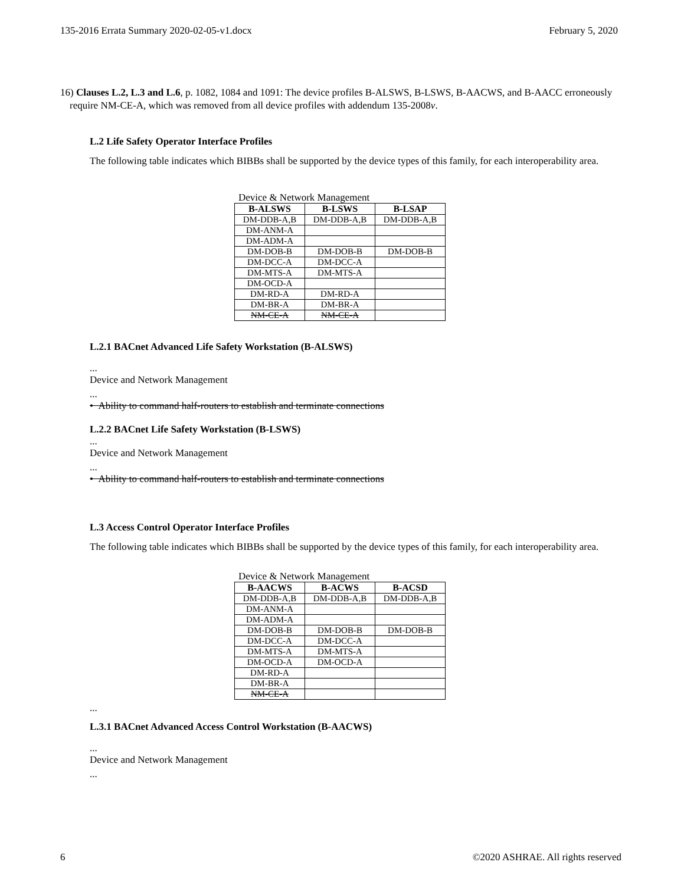135-2016 Errata Summary 2020-02-05-v1.docx February 5, 2020
16) Clauses L.2, L.3 and L.6, p. 1082, 1084 and 1091: The device profiles B-ALSWS, B-LSWS, B-AACWS, and B-AACC erroneously require NM-CE-A, which was removed from all device profiles with addendum 135-2008v.
L.2 Life Safety Operator Interface Profiles
The following table indicates which BIBBs shall be supported by the device types of this family, for each interoperability area.
Device & Network Management
| B-ALSWS | B-LSWS | B-LSAP |
| --- | --- | --- |
| DM-DDB-A,B | DM-DDB-A,B | DM-DDB-A,B |
| DM-ANM-A | | |
| DM-ADM-A | | |
| DM-DOB-B | DM-DOB-B | DM-DOB-B |
| DM-DCC-A | DM-DCC-A | |
| DM-MTS-A | DM-MTS-A | |
| DM-OCD-A | | |
| DM-RD-A | DM-RD-A | |
| DM-BR-A | DM-BR-A | |
| NM-CE-A | NM-CE-A | |
L.2.1 BACnet Advanced Life Safety Workstation (B-ALSWS)
...
Device and Network Management
...
• Ability to command half-routers to establish and terminate connections
L.2.2 BACnet Life Safety Workstation (B-LSWS)
...
Device and Network Management
...
• Ability to command half-routers to establish and terminate connections
L.3 Access Control Operator Interface Profiles
The following table indicates which BIBBs shall be supported by the device types of this family, for each interoperability area.
Device & Network Management
| B-AACWS | B-ACWS | B-ACSD |
| --- | --- | --- |
| DM-DDB-A,B | DM-DDB-A,B | DM-DDB-A,B |
| DM-ANM-A | | |
| DM-ADM-A | | |
| DM-DOB-B | DM-DOB-B | DM-DOB-B |
| DM-DCC-A | DM-DCC-A | |
| DM-MTS-A | DM-MTS-A | |
| DM-OCD-A | DM-OCD-A | |
| DM-RD-A | | |
| DM-BR-A | | |
| NM-CE-A | | |
...
L.3.1 BACnet Advanced Access Control Workstation (B-AACWS)
...
Device and Network Management
...
6 ©2020 ASHRAE. All rights reserved